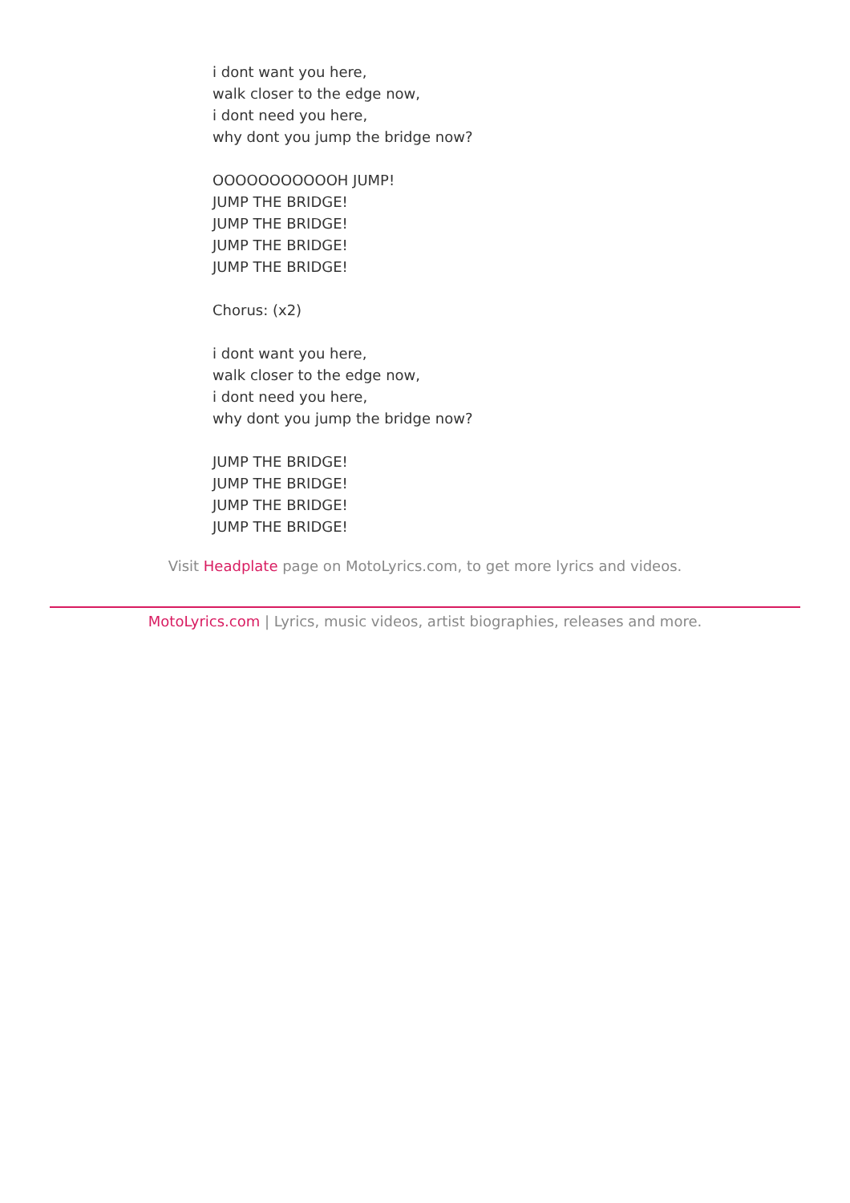i dont want you here,
walk closer to the edge now,
i dont need you here,
why dont you jump the bridge now?
OOOOOOOOOOOH JUMP!
JUMP THE BRIDGE!
JUMP THE BRIDGE!
JUMP THE BRIDGE!
JUMP THE BRIDGE!
Chorus: (x2)
i dont want you here,
walk closer to the edge now,
i dont need you here,
why dont you jump the bridge now?
JUMP THE BRIDGE!
JUMP THE BRIDGE!
JUMP THE BRIDGE!
JUMP THE BRIDGE!
Visit Headplate page on MotoLyrics.com, to get more lyrics and videos.
MotoLyrics.com | Lyrics, music videos, artist biographies, releases and more.